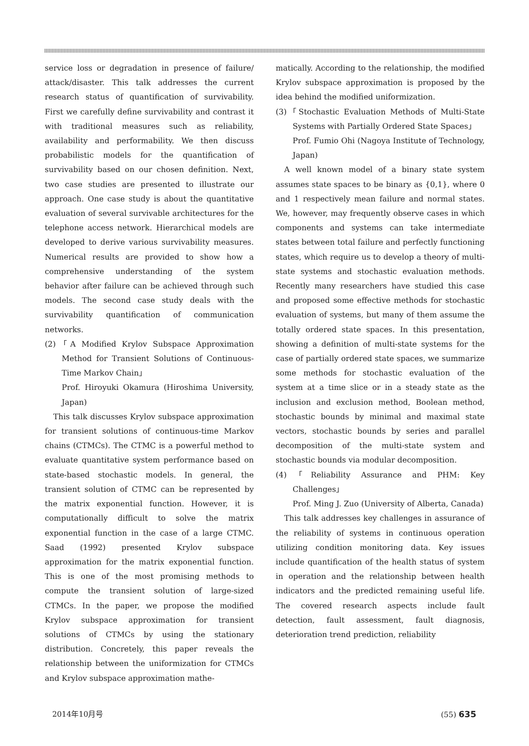service loss or degradation in presence of failure/ attack/disaster. This talk addresses the current research status of quantification of survivability. First we carefully define survivability and contrast it with traditional measures such as reliability, availability and performability. We then discuss probabilistic models for the quantification of survivability based on our chosen definition. Next, two case studies are presented to illustrate our approach. One case study is about the quantitative evaluation of several survivable architectures for the telephone access network. Hierarchical models are developed to derive various survivability measures. Numerical results are provided to show how a comprehensive understanding of the system behavior after failure can be achieved through such models. The second case study deals with the survivability quantification of communication networks.
(2)「A Modified Krylov Subspace Approximation Method for Transient Solutions of Continuous-Time Markov Chain」
Prof. Hiroyuki Okamura (Hiroshima University, Japan)
This talk discusses Krylov subspace approximation for transient solutions of continuous-time Markov chains (CTMCs). The CTMC is a powerful method to evaluate quantitative system performance based on state-based stochastic models. In general, the transient solution of CTMC can be represented by the matrix exponential function. However, it is computationally difficult to solve the matrix exponential function in the case of a large CTMC. Saad (1992) presented Krylov subspace approximation for the matrix exponential function. This is one of the most promising methods to compute the transient solution of large-sized CTMCs. In the paper, we propose the modified Krylov subspace approximation for transient solutions of CTMCs by using the stationary distribution. Concretely, this paper reveals the relationship between the uniformization for CTMCs and Krylov subspace approximation mathe-
matically. According to the relationship, the modified Krylov subspace approximation is proposed by the idea behind the modified uniformization.
(3)「Stochastic Evaluation Methods of Multi-State Systems with Partially Ordered State Spaces」
Prof. Fumio Ohi (Nagoya Institute of Technology, Japan)
A well known model of a binary state system assumes state spaces to be binary as {0,1}, where 0 and 1 respectively mean failure and normal states. We, however, may frequently observe cases in which components and systems can take intermediate states between total failure and perfectly functioning states, which require us to develop a theory of multi-state systems and stochastic evaluation methods. Recently many researchers have studied this case and proposed some effective methods for stochastic evaluation of systems, but many of them assume the totally ordered state spaces. In this presentation, showing a definition of multi-state systems for the case of partially ordered state spaces, we summarize some methods for stochastic evaluation of the system at a time slice or in a steady state as the inclusion and exclusion method, Boolean method, stochastic bounds by minimal and maximal state vectors, stochastic bounds by series and parallel decomposition of the multi-state system and stochastic bounds via modular decomposition.
(4)「Reliability Assurance and PHM: Key Challenges」
Prof. Ming J. Zuo (University of Alberta, Canada)
This talk addresses key challenges in assurance of the reliability of systems in continuous operation utilizing condition monitoring data. Key issues include quantification of the health status of system in operation and the relationship between health indicators and the predicted remaining useful life. The covered research aspects include fault detection, fault assessment, fault diagnosis, deterioration trend prediction, reliability
2014年10月号 (55) 635